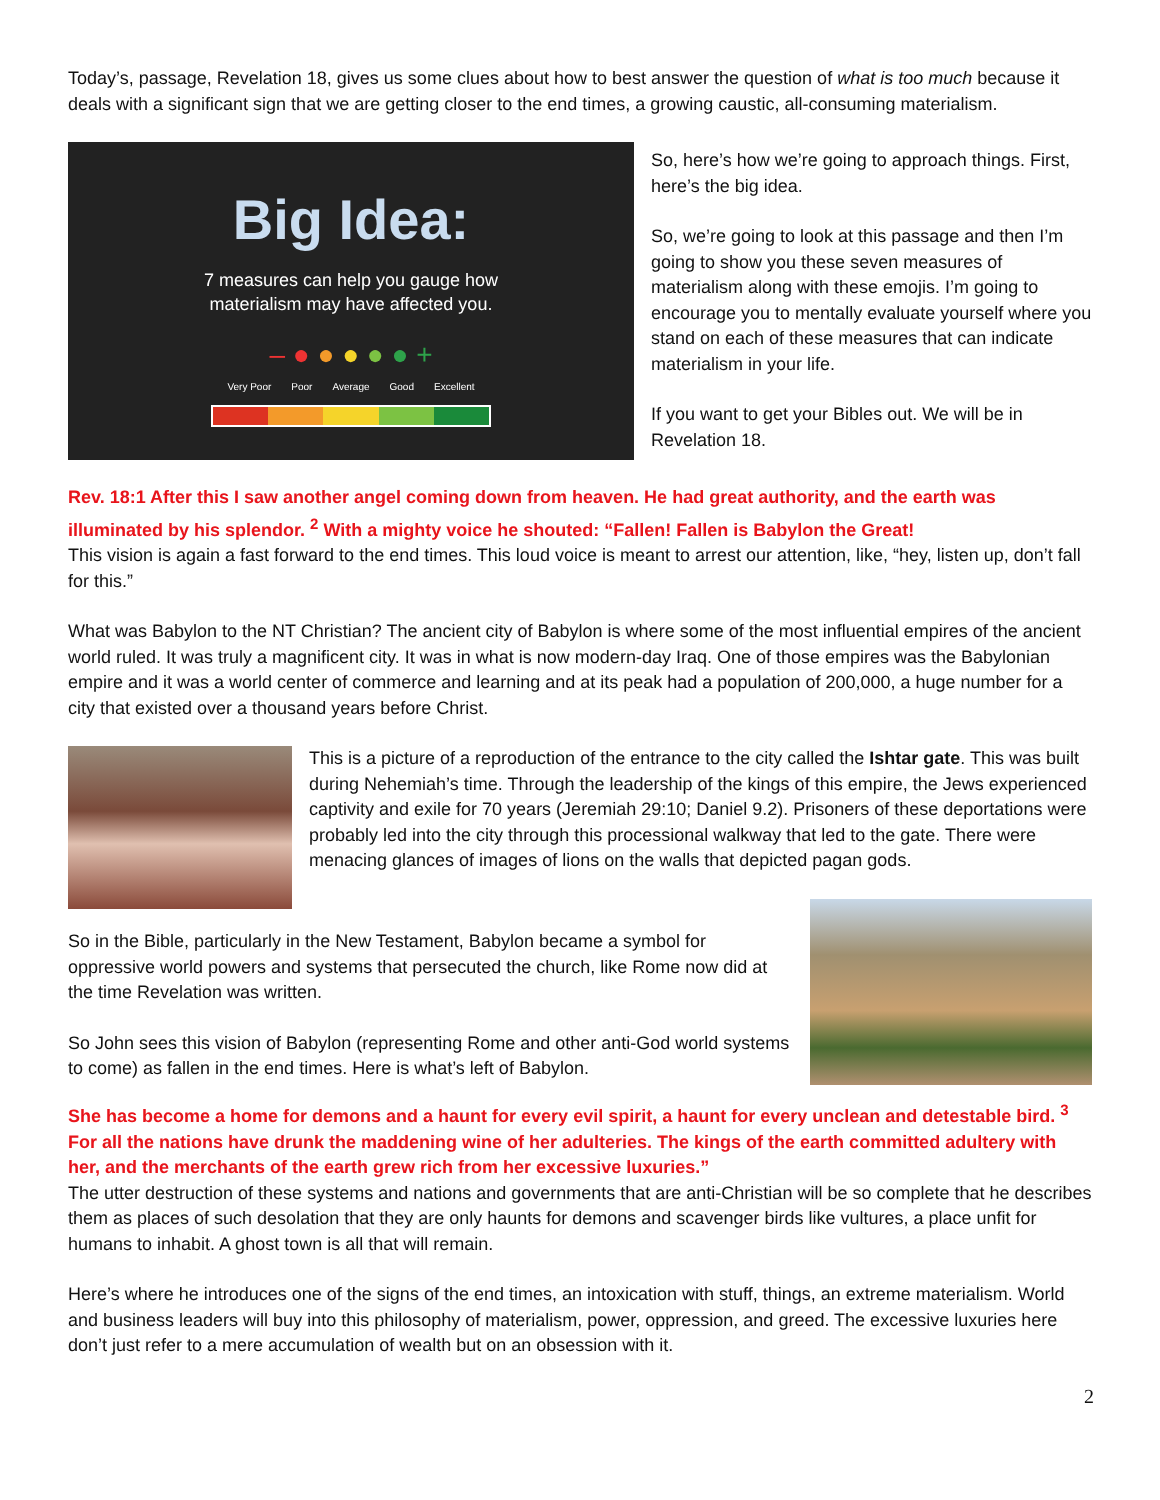Today’s, passage, Revelation 18, gives us some clues about how to best answer the question of what is too much because it deals with a significant sign that we are getting closer to the end times, a growing caustic, all-consuming materialism.
Big Idea:
7 measures can help you gauge how
materialism may have affected you.
– ● ● ● ● ● +
Very Poor Poor Average Good Excellent
So, here’s how we’re going to approach things. First, here’s the big idea.
So, we’re going to look at this passage and then I’m going to show you these seven measures of materialism along with these emojis. I’m going to encourage you to mentally evaluate yourself where you stand on each of these measures that can indicate materialism in your life.
If you want to get your Bibles out. We will be in Revelation 18.
Rev. 18:1 After this I saw another angel coming down from heaven. He had great authority, and the earth was illuminated by his splendor. <sup>2</sup> With a mighty voice he shouted: “Fallen! Fallen is Babylon the Great!
This vision is again a fast forward to the end times. This loud voice is meant to arrest our attention, like, “hey, listen up, don’t fall for this.”
What was Babylon to the NT Christian? The ancient city of Babylon is where some of the most influential empires of the ancient world ruled. It was truly a magnificent city. It was in what is now modern-day Iraq. One of those empires was the Babylonian empire and it was a world center of commerce and learning and at its peak had a population of 200,000, a huge number for a city that existed over a thousand years before Christ.
This is a picture of a reproduction of the entrance to the city called the Ishtar gate. This was built during Nehemiah’s time. Through the leadership of the kings of this empire, the Jews experienced captivity and exile for 70 years (Jeremiah 29:10; Daniel 9.2). Prisoners of these deportations were probably led into the city through this processional walkway that led to the gate. There were menacing glances of images of lions on the walls that depicted pagan gods.
So in the Bible, particularly in the New Testament, Babylon became a symbol for oppressive world powers and systems that persecuted the church, like Rome now did at the time Revelation was written.
So John sees this vision of Babylon (representing Rome and other anti-God world systems to come) as fallen in the end times. Here is what’s left of Babylon.
She has become a home for demons and a haunt for every evil spirit, a haunt for every unclean and detestable bird. <sup>3</sup> For all the nations have drunk the maddening wine of her adulteries. The kings of the earth committed adultery with her, and the merchants of the earth grew rich from her excessive luxuries.”
The utter destruction of these systems and nations and governments that are anti-Christian will be so complete that he describes them as places of such desolation that they are only haunts for demons and scavenger birds like vultures, a place unfit for humans to inhabit. A ghost town is all that will remain.
Here’s where he introduces one of the signs of the end times, an intoxication with stuff, things, an extreme materialism. World and business leaders will buy into this philosophy of materialism, power, oppression, and greed. The excessive luxuries here don’t just refer to a mere accumulation of wealth but on an obsession with it.
2